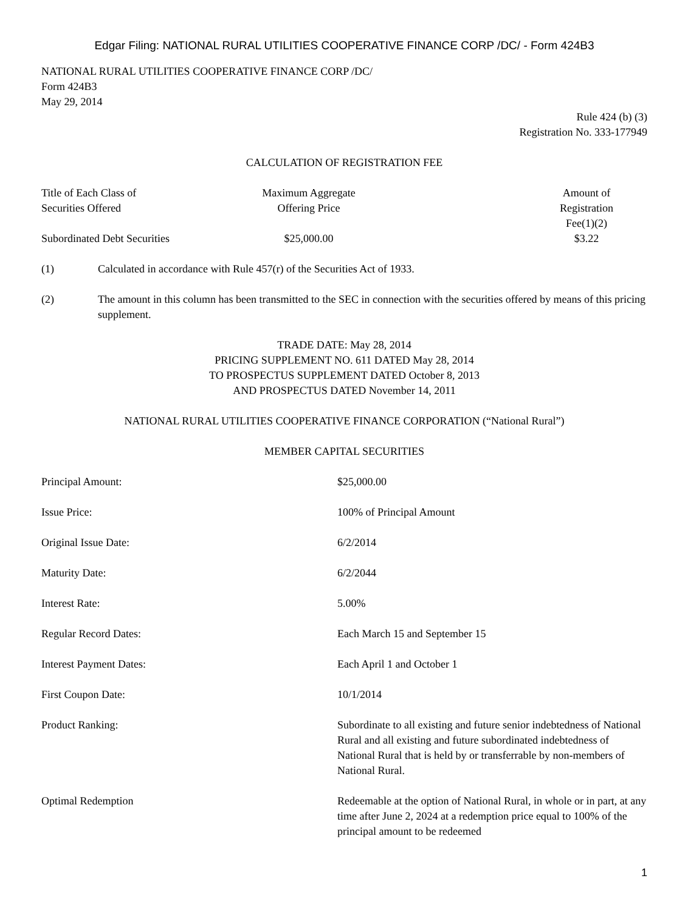Edgar Filing: NATIONAL RURAL UTILITIES COOPERATIVE FINANCE CORP /DC/ - Form 424B3
NATIONAL RURAL UTILITIES COOPERATIVE FINANCE CORP /DC/
Form 424B3
May 29, 2014
Rule 424 (b) (3)
Registration No. 333-177949
CALCULATION OF REGISTRATION FEE
| Title of Each Class of Securities Offered | Maximum Aggregate Offering Price | | Amount of Registration Fee(1)(2) |
| --- | --- | --- | --- |
| Subordinated Debt Securities | $25,000.00 | | $3.22 |
(1) Calculated in accordance with Rule 457(r) of the Securities Act of 1933.
(2) The amount in this column has been transmitted to the SEC in connection with the securities offered by means of this pricing supplement.
TRADE DATE: May 28, 2014
PRICING SUPPLEMENT NO. 611 DATED May 28, 2014
TO PROSPECTUS SUPPLEMENT DATED October 8, 2013
AND PROSPECTUS DATED November 14, 2011
NATIONAL RURAL UTILITIES COOPERATIVE FINANCE CORPORATION (“National Rural”)
MEMBER CAPITAL SECURITIES
| Principal Amount: | $25,000.00 |
| Issue Price: | 100% of Principal Amount |
| Original Issue Date: | 6/2/2014 |
| Maturity Date: | 6/2/2044 |
| Interest Rate: | 5.00% |
| Regular Record Dates: | Each March 15 and September 15 |
| Interest Payment Dates: | Each April 1 and October 1 |
| First Coupon Date: | 10/1/2014 |
| Product Ranking: | Subordinate to all existing and future senior indebtedness of National Rural and all existing and future subordinated indebtedness of National Rural that is held by or transferrable by non-members of National Rural. |
| Optimal Redemption | Redeemable at the option of National Rural, in whole or in part, at any time after June 2, 2024 at a redemption price equal to 100% of the principal amount to be redeemed |
1